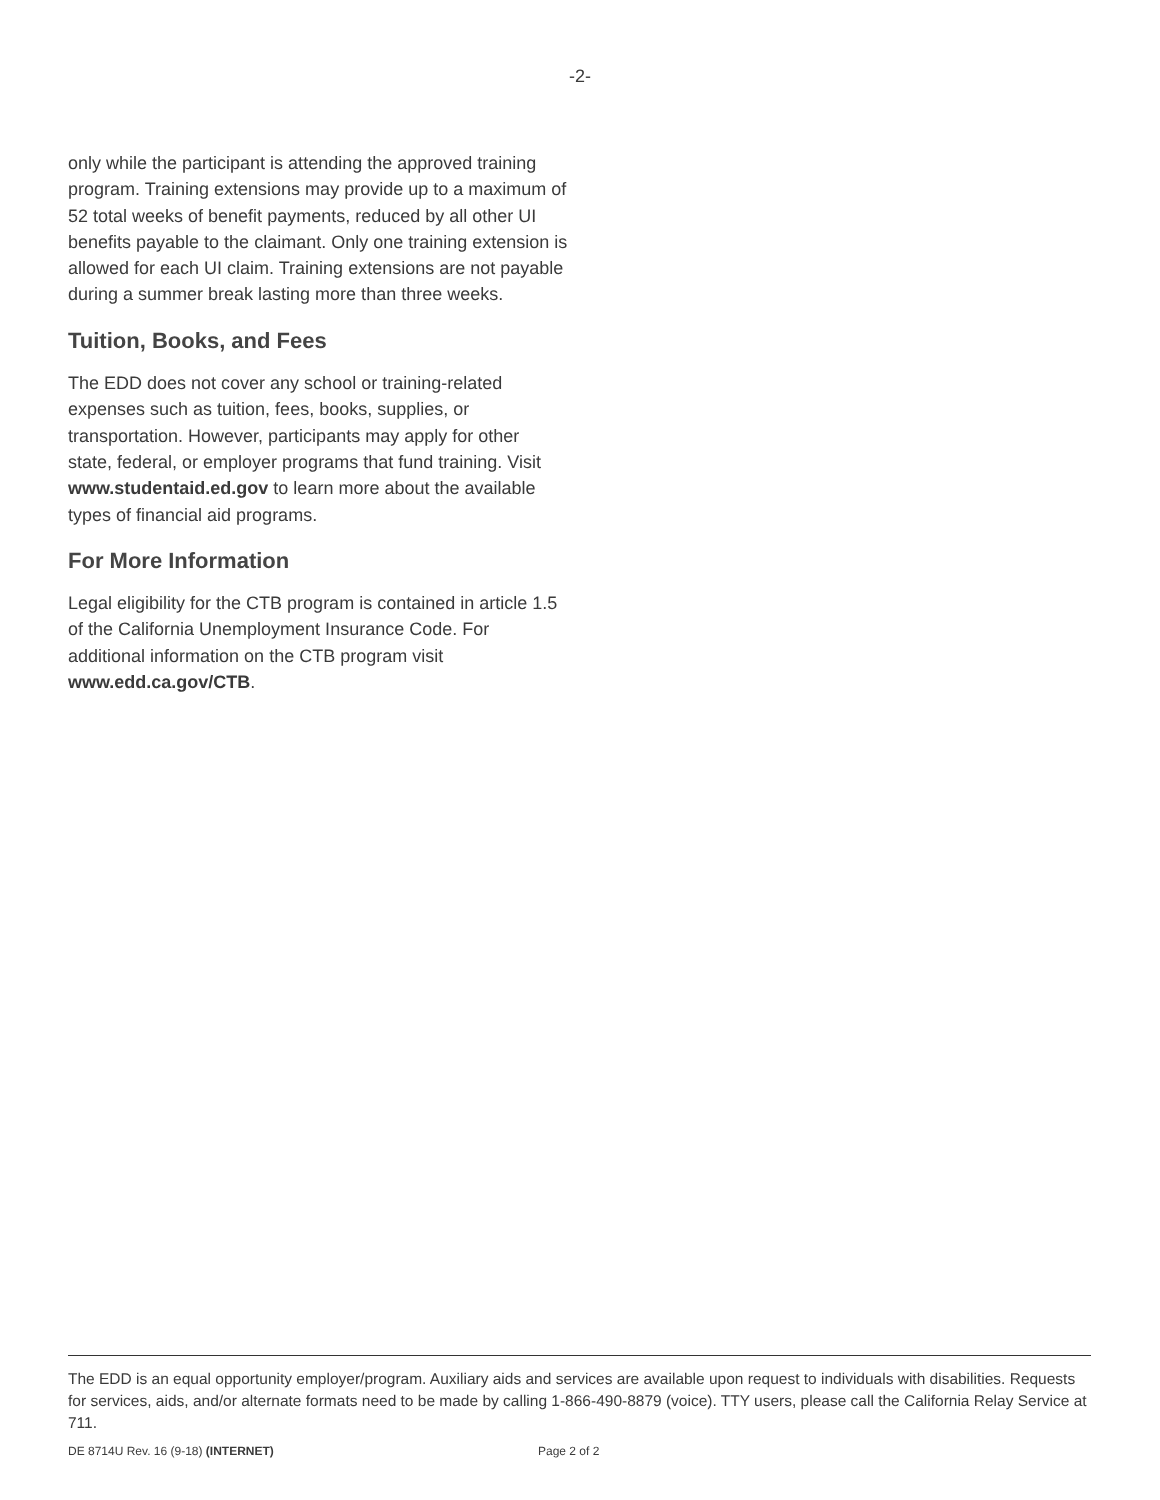-2-
only while the participant is attending the approved training program. Training extensions may provide up to a maximum of 52 total weeks of benefit payments, reduced by all other UI benefits payable to the claimant. Only one training extension is allowed for each UI claim. Training extensions are not payable during a summer break lasting more than three weeks.
Tuition, Books, and Fees
The EDD does not cover any school or training-related expenses such as tuition, fees, books, supplies, or transportation. However, participants may apply for other state, federal, or employer programs that fund training. Visit www.studentaid.ed.gov to learn more about the available types of financial aid programs.
For More Information
Legal eligibility for the CTB program is contained in article 1.5 of the California Unemployment Insurance Code. For additional information on the CTB program visit www.edd.ca.gov/CTB.
The EDD is an equal opportunity employer/program. Auxiliary aids and services are available upon request to individuals with disabilities. Requests for services, aids, and/or alternate formats need to be made by calling 1-866-490-8879 (voice). TTY users, please call the California Relay Service at 711.
DE 8714U Rev. 16 (9-18) (INTERNET) Page 2 of 2